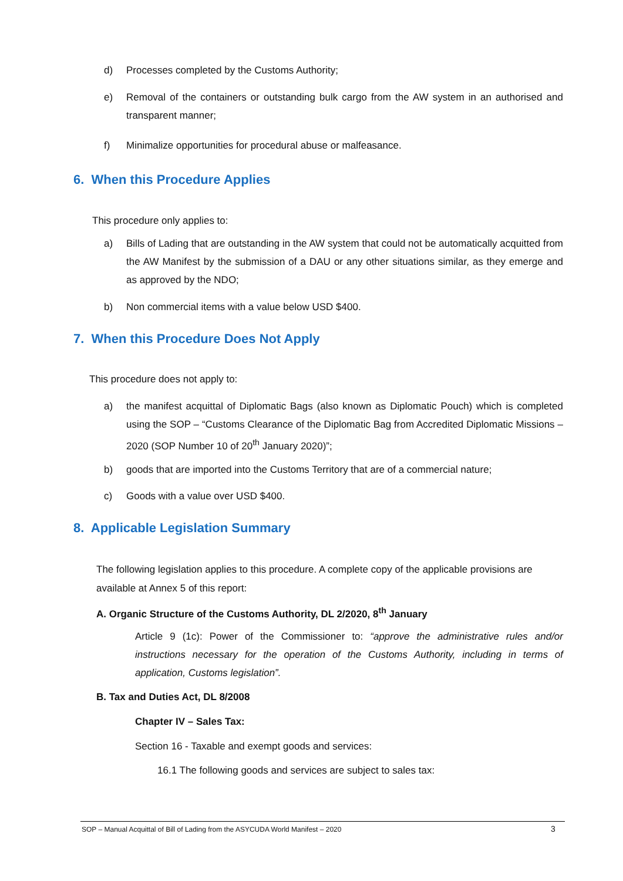d) Processes completed by the Customs Authority;
e) Removal of the containers or outstanding bulk cargo from the AW system in an authorised and transparent manner;
f) Minimalize opportunities for procedural abuse or malfeasance.
6. When this Procedure Applies
This procedure only applies to:
a) Bills of Lading that are outstanding in the AW system that could not be automatically acquitted from the AW Manifest by the submission of a DAU or any other situations similar, as they emerge and as approved by the NDO;
b) Non commercial items with a value below USD $400.
7. When this Procedure Does Not Apply
This procedure does not apply to:
a) the manifest acquittal of Diplomatic Bags (also known as Diplomatic Pouch) which is completed using the SOP – “Customs Clearance of the Diplomatic Bag from Accredited Diplomatic Missions – 2020 (SOP Number 10 of 20<sup>th</sup> January 2020)”;
b) goods that are imported into the Customs Territory that are of a commercial nature;
c) Goods with a value over USD $400.
8. Applicable Legislation Summary
The following legislation applies to this procedure. A complete copy of the applicable provisions are available at Annex 5 of this report:
A. Organic Structure of the Customs Authority, DL 2/2020, 8<sup>th</sup> January
Article 9 (1c): Power of the Commissioner to: “approve the administrative rules and/or instructions necessary for the operation of the Customs Authority, including in terms of application, Customs legislation”.
B. Tax and Duties Act, DL 8/2008
Chapter IV – Sales Tax:
Section 16 - Taxable and exempt goods and services:
16.1 The following goods and services are subject to sales tax:
SOP – Manual Acquittal of Bill of Lading from the ASYCUDA World Manifest – 2020
3